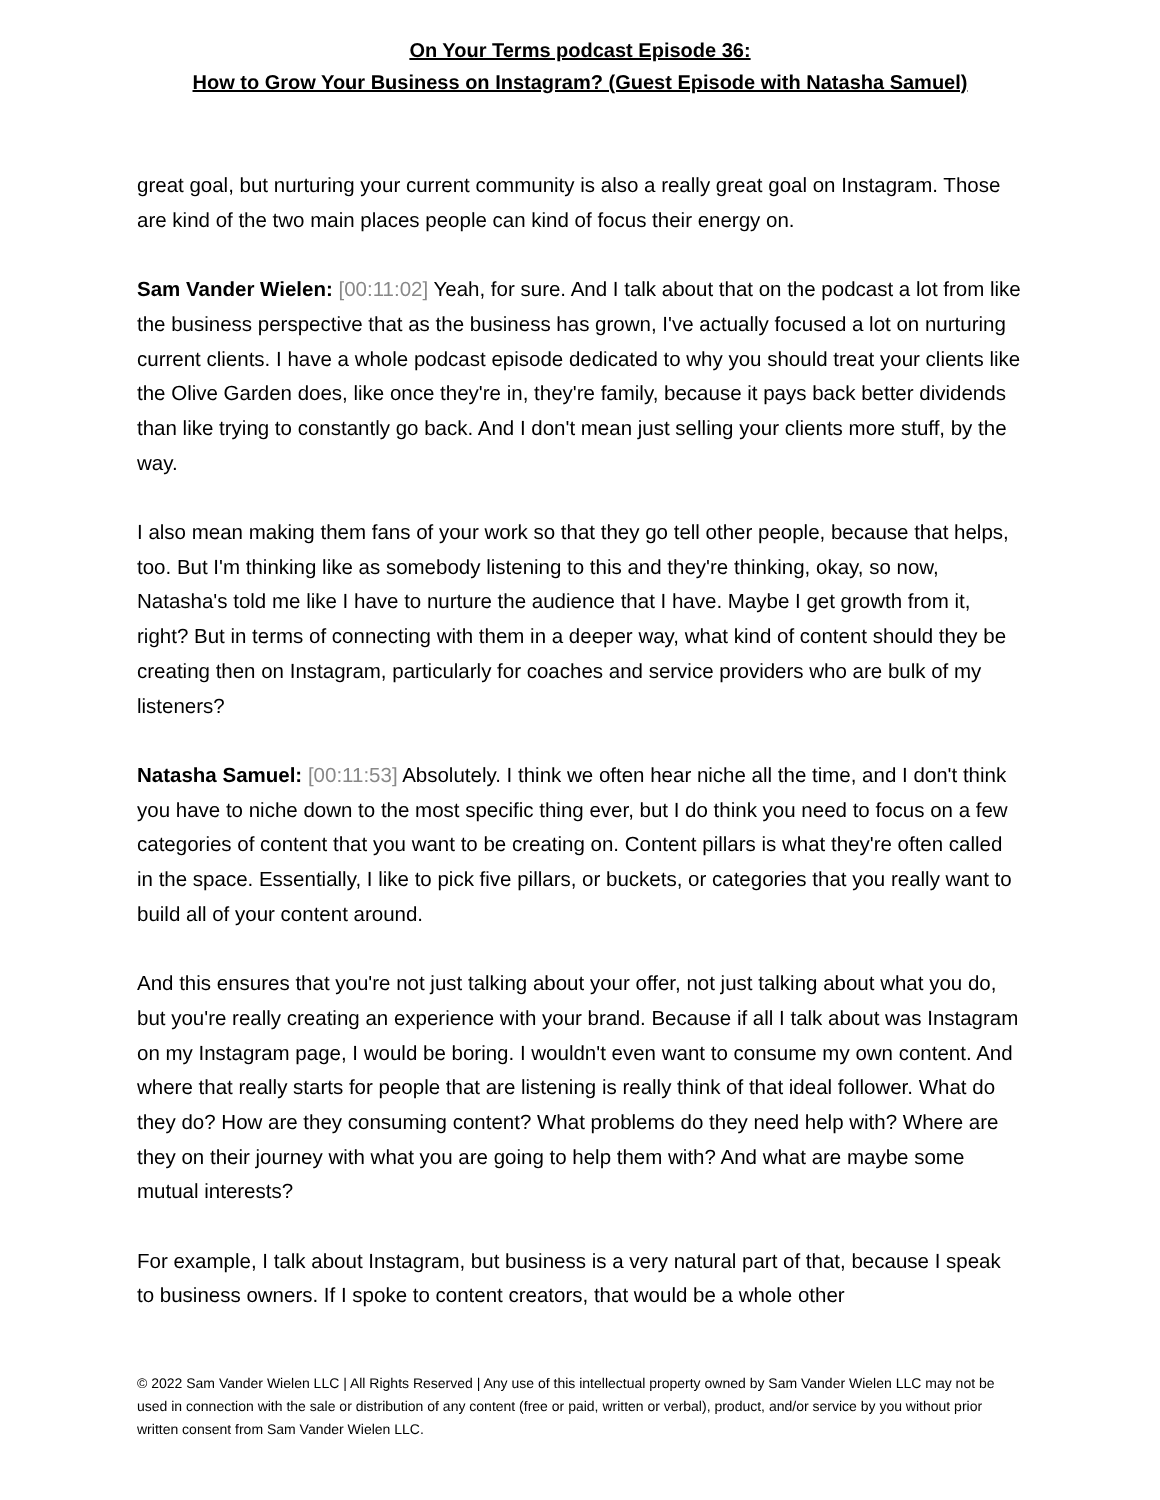On Your Terms podcast Episode 36:
How to Grow Your Business on Instagram? (Guest Episode with Natasha Samuel)
great goal, but nurturing your current community is also a really great goal on Instagram. Those are kind of the two main places people can kind of focus their energy on.
Sam Vander Wielen: [00:11:02] Yeah, for sure. And I talk about that on the podcast a lot from like the business perspective that as the business has grown, I've actually focused a lot on nurturing current clients. I have a whole podcast episode dedicated to why you should treat your clients like the Olive Garden does, like once they're in, they're family, because it pays back better dividends than like trying to constantly go back. And I don't mean just selling your clients more stuff, by the way.
I also mean making them fans of your work so that they go tell other people, because that helps, too. But I'm thinking like as somebody listening to this and they're thinking, okay, so now, Natasha's told me like I have to nurture the audience that I have. Maybe I get growth from it, right? But in terms of connecting with them in a deeper way, what kind of content should they be creating then on Instagram, particularly for coaches and service providers who are bulk of my listeners?
Natasha Samuel: [00:11:53] Absolutely. I think we often hear niche all the time, and I don't think you have to niche down to the most specific thing ever, but I do think you need to focus on a few categories of content that you want to be creating on. Content pillars is what they're often called in the space. Essentially, I like to pick five pillars, or buckets, or categories that you really want to build all of your content around.
And this ensures that you're not just talking about your offer, not just talking about what you do, but you're really creating an experience with your brand. Because if all I talk about was Instagram on my Instagram page, I would be boring. I wouldn't even want to consume my own content. And where that really starts for people that are listening is really think of that ideal follower. What do they do? How are they consuming content? What problems do they need help with? Where are they on their journey with what you are going to help them with? And what are maybe some mutual interests?
For example, I talk about Instagram, but business is a very natural part of that, because I speak to business owners. If I spoke to content creators, that would be a whole other
© 2022 Sam Vander Wielen LLC | All Rights Reserved | Any use of this intellectual property owned by Sam Vander Wielen LLC may not be used in connection with the sale or distribution of any content (free or paid, written or verbal), product, and/or service by you without prior written consent from Sam Vander Wielen LLC.